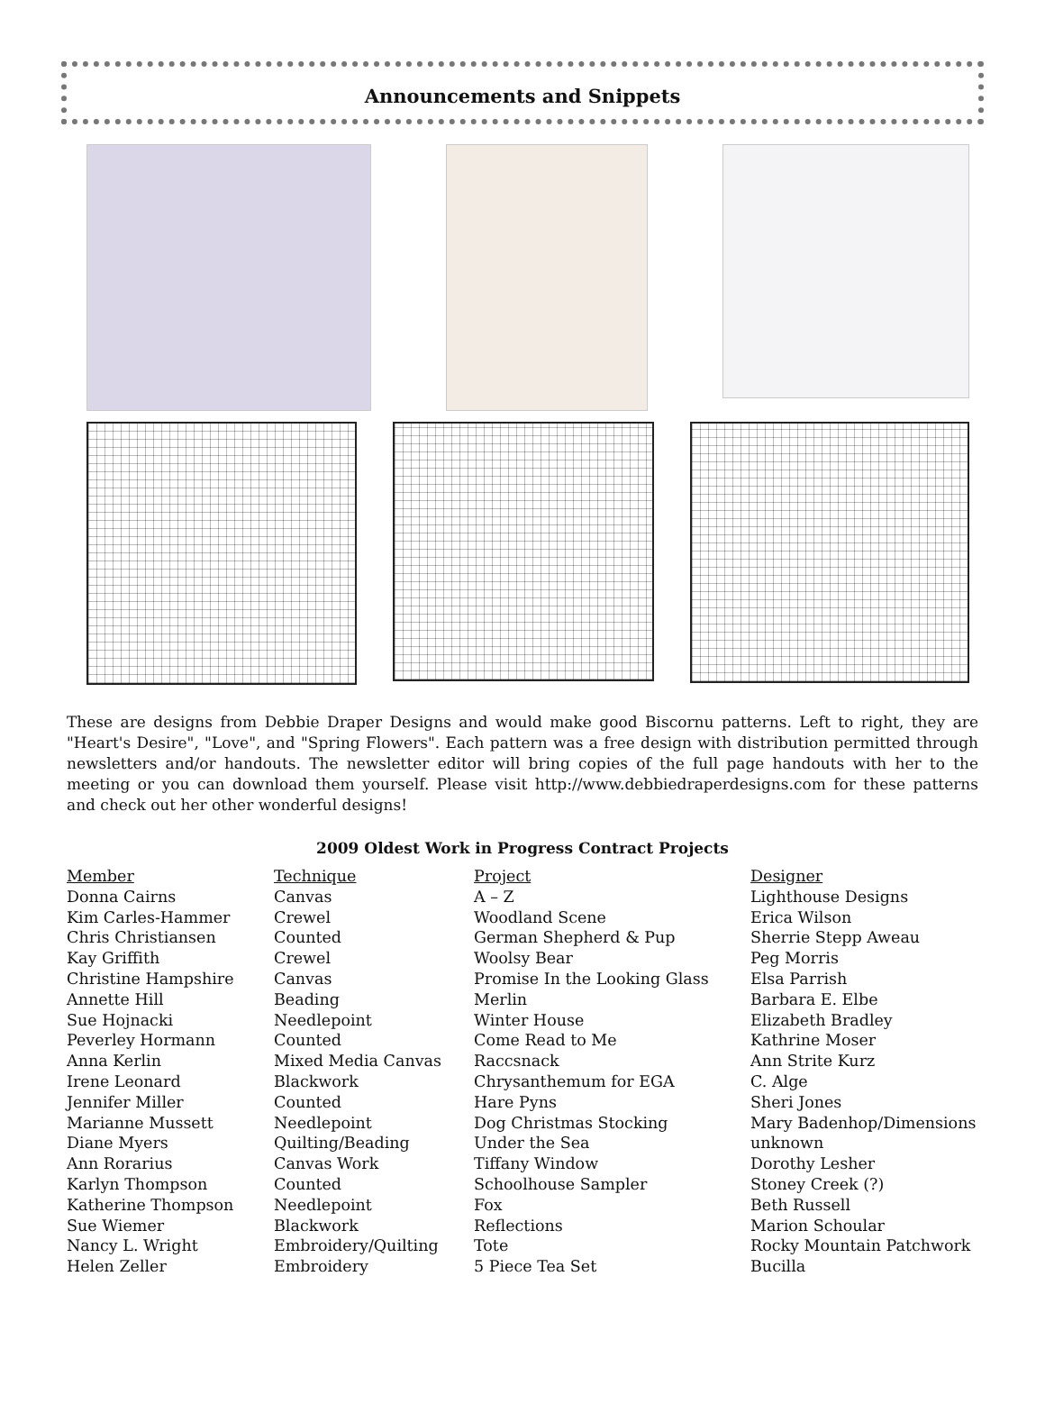Announcements and Snippets
These are designs from Debbie Draper Designs and would make good Biscornu patterns. Left to right, they are "Heart's Desire", "Love", and "Spring Flowers". Each pattern was a free design with distribution permitted through newsletters and/or handouts. The newsletter editor will bring copies of the full page handouts with her to the meeting or you can download them yourself. Please visit http://www.debbiedraperdesigns.com for these patterns and check out her other wonderful designs!
2009 Oldest Work in Progress Contract Projects
| Member | Technique | Project | Designer |
| --- | --- | --- | --- |
| Donna Cairns | Canvas | A – Z | Lighthouse Designs |
| Kim Carles-Hammer | Crewel | Woodland Scene | Erica Wilson |
| Chris Christiansen | Counted | German Shepherd & Pup | Sherrie Stepp Aweau |
| Kay Griffith | Crewel | Woolsy Bear | Peg Morris |
| Christine Hampshire | Canvas | Promise In the Looking Glass | Elsa Parrish |
| Annette Hill | Beading | Merlin | Barbara E. Elbe |
| Sue Hojnacki | Needlepoint | Winter House | Elizabeth Bradley |
| Peverley Hormann | Counted | Come Read to Me | Kathrine Moser |
| Anna Kerlin | Mixed Media Canvas | Raccsnack | Ann Strite Kurz |
| Irene Leonard | Blackwork | Chrysanthemum for EGA | C. Alge |
| Jennifer Miller | Counted | Hare Pyns | Sheri Jones |
| Marianne Mussett | Needlepoint | Dog Christmas Stocking | Mary Badenhop/Dimensions |
| Diane Myers | Quilting/Beading | Under the Sea | unknown |
| Ann Rorarius | Canvas Work | Tiffany Window | Dorothy Lesher |
| Karlyn Thompson | Counted | Schoolhouse Sampler | Stoney Creek (?) |
| Katherine Thompson | Needlepoint | Fox | Beth Russell |
| Sue Wiemer | Blackwork | Reflections | Marion Schoular |
| Nancy L. Wright | Embroidery/Quilting | Tote | Rocky Mountain Patchwork |
| Helen Zeller | Embroidery | 5 Piece Tea Set | Bucilla |